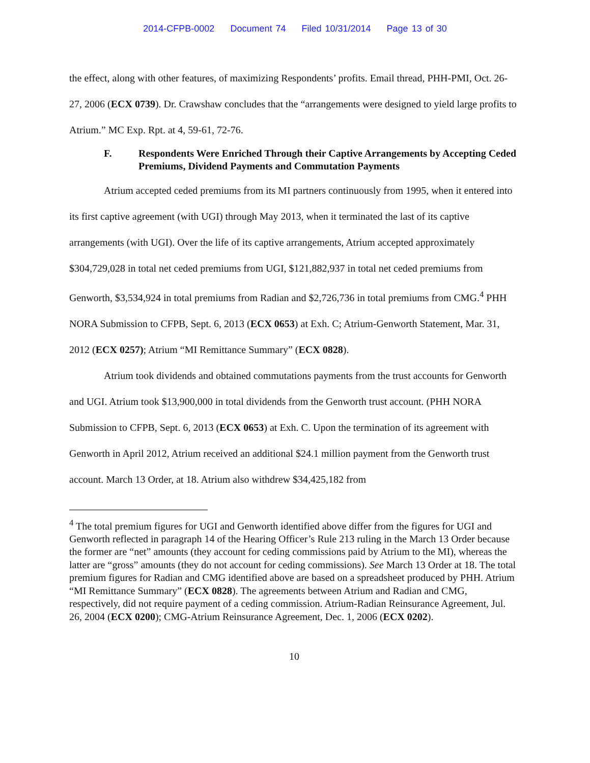2014-CFPB-0002 Document 74 Filed 10/31/2014 Page 13 of 30
the effect, along with other features, of maximizing Respondents’ profits. Email thread, PHH-PMI, Oct. 26-27, 2006 (ECX 0739). Dr. Crawshaw concludes that the “arrangements were designed to yield large profits to Atrium.” MC Exp. Rpt. at 4, 59-61, 72-76.
F. Respondents Were Enriched Through their Captive Arrangements by Accepting Ceded Premiums, Dividend Payments and Commutation Payments
Atrium accepted ceded premiums from its MI partners continuously from 1995, when it entered into its first captive agreement (with UGI) through May 2013, when it terminated the last of its captive arrangements (with UGI). Over the life of its captive arrangements, Atrium accepted approximately $304,729,028 in total net ceded premiums from UGI, $121,882,937 in total net ceded premiums from Genworth, $3,534,924 in total premiums from Radian and $2,726,736 in total premiums from CMG.<sup>4</sup> PHH NORA Submission to CFPB, Sept. 6, 2013 (ECX 0653) at Exh. C; Atrium-Genworth Statement, Mar. 31, 2012 (ECX 0257); Atrium “MI Remittance Summary” (ECX 0828).
Atrium took dividends and obtained commutations payments from the trust accounts for Genworth and UGI. Atrium took $13,900,000 in total dividends from the Genworth trust account. (PHH NORA Submission to CFPB, Sept. 6, 2013 (ECX 0653) at Exh. C. Upon the termination of its agreement with Genworth in April 2012, Atrium received an additional $24.1 million payment from the Genworth trust account. March 13 Order, at 18. Atrium also withdrew $34,425,182 from
<sup>4</sup> The total premium figures for UGI and Genworth identified above differ from the figures for UGI and Genworth reflected in paragraph 14 of the Hearing Officer’s Rule 213 ruling in the March 13 Order because the former are “net” amounts (they account for ceding commissions paid by Atrium to the MI), whereas the latter are “gross” amounts (they do not account for ceding commissions). See March 13 Order at 18. The total premium figures for Radian and CMG identified above are based on a spreadsheet produced by PHH. Atrium “MI Remittance Summary” (ECX 0828). The agreements between Atrium and Radian and CMG, respectively, did not require payment of a ceding commission. Atrium-Radian Reinsurance Agreement, Jul. 26, 2004 (ECX 0200); CMG-Atrium Reinsurance Agreement, Dec. 1, 2006 (ECX 0202).
10